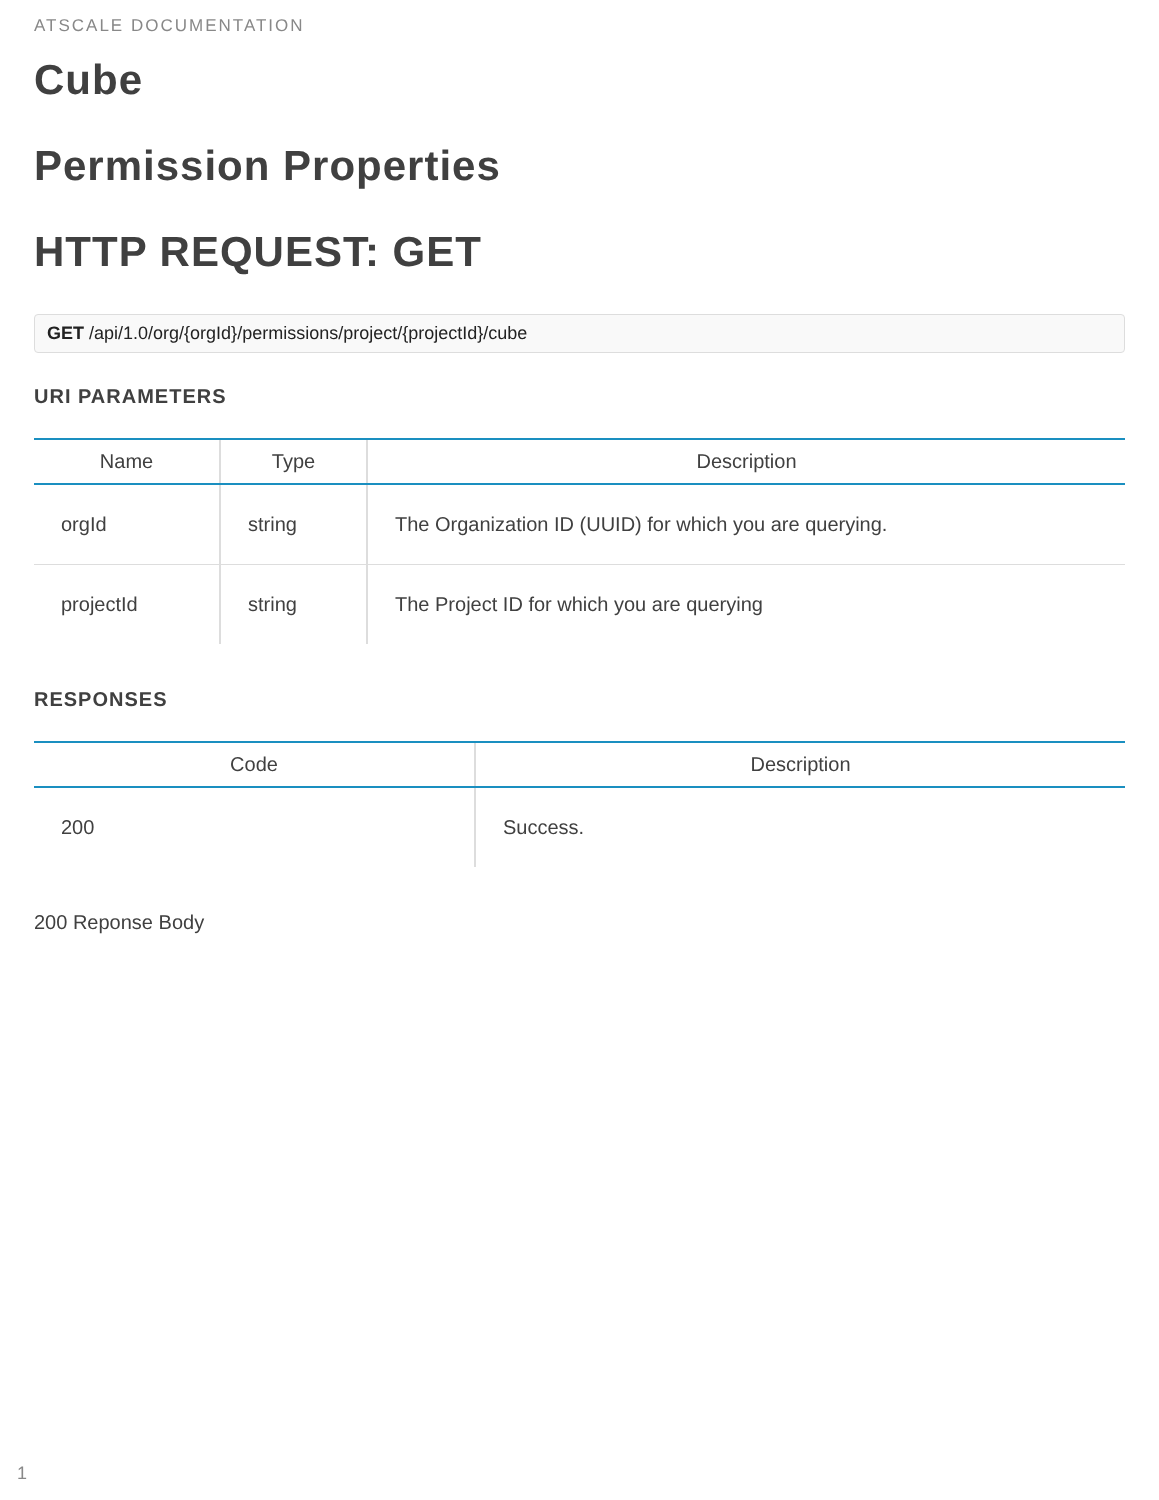ATSCALE DOCUMENTATION
Cube
Permission Properties
HTTP REQUEST: GET
GET /api/1.0/org/{orgId}/permissions/project/{projectId}/cube
URI PARAMETERS
| Name | Type | Description |
| --- | --- | --- |
| orgId | string | The Organization ID (UUID) for which you are querying. |
| projectId | string | The Project ID for which you are querying |
RESPONSES
| Code | Description |
| --- | --- |
| 200 | Success. |
200 Reponse Body
1